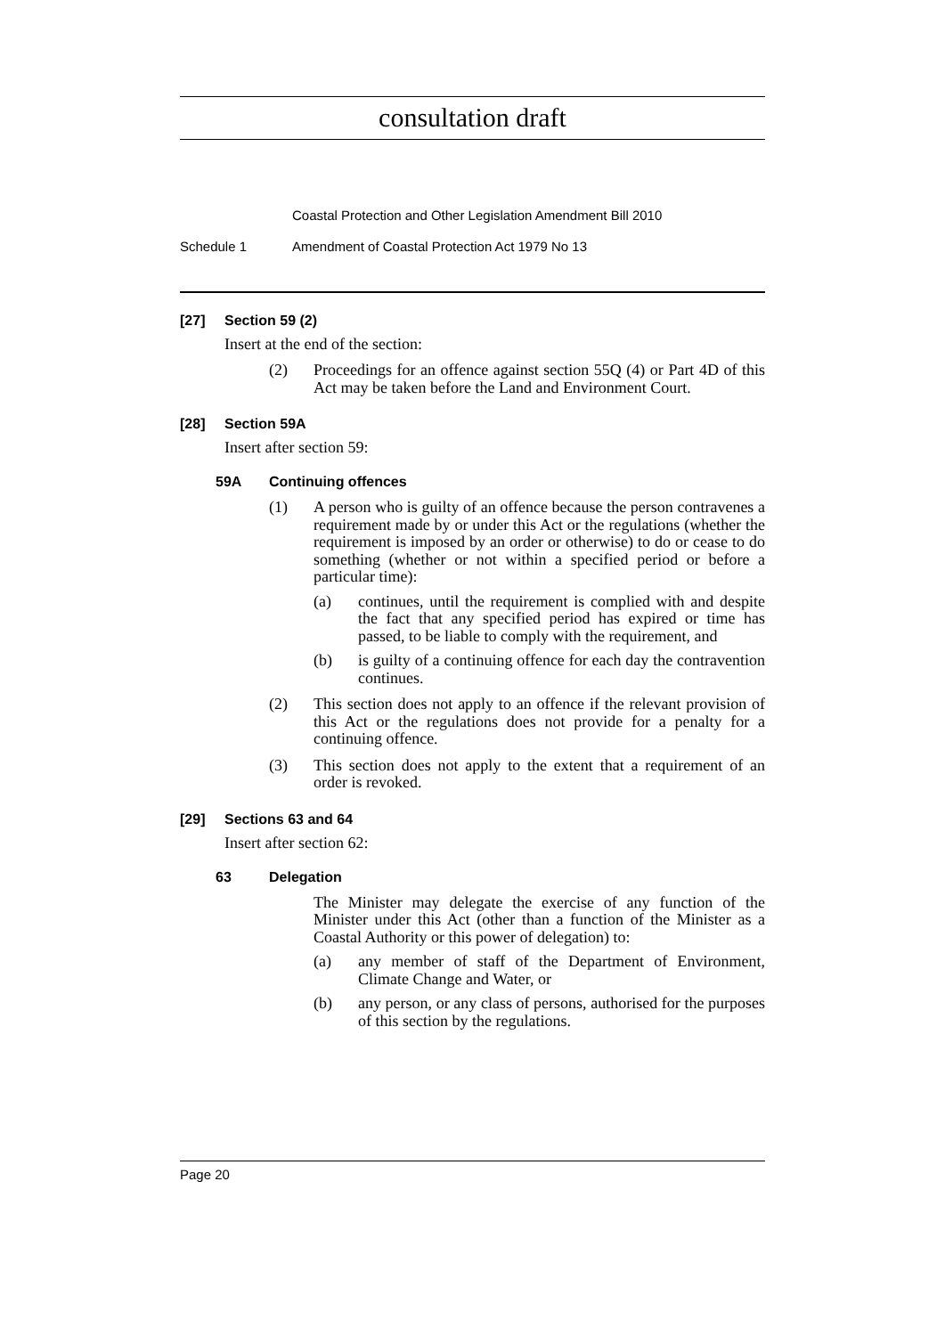consultation draft
Coastal Protection and Other Legislation Amendment Bill 2010
Schedule 1 Amendment of Coastal Protection Act 1979 No 13
[27] Section 59 (2)
Insert at the end of the section:
(2) Proceedings for an offence against section 55Q (4) or Part 4D of this Act may be taken before the Land and Environment Court.
[28] Section 59A
Insert after section 59:
59A Continuing offences
(1) A person who is guilty of an offence because the person contravenes a requirement made by or under this Act or the regulations (whether the requirement is imposed by an order or otherwise) to do or cease to do something (whether or not within a specified period or before a particular time):
(a) continues, until the requirement is complied with and despite the fact that any specified period has expired or time has passed, to be liable to comply with the requirement, and
(b) is guilty of a continuing offence for each day the contravention continues.
(2) This section does not apply to an offence if the relevant provision of this Act or the regulations does not provide for a penalty for a continuing offence.
(3) This section does not apply to the extent that a requirement of an order is revoked.
[29] Sections 63 and 64
Insert after section 62:
63 Delegation
The Minister may delegate the exercise of any function of the Minister under this Act (other than a function of the Minister as a Coastal Authority or this power of delegation) to:
(a) any member of staff of the Department of Environment, Climate Change and Water, or
(b) any person, or any class of persons, authorised for the purposes of this section by the regulations.
Page 20